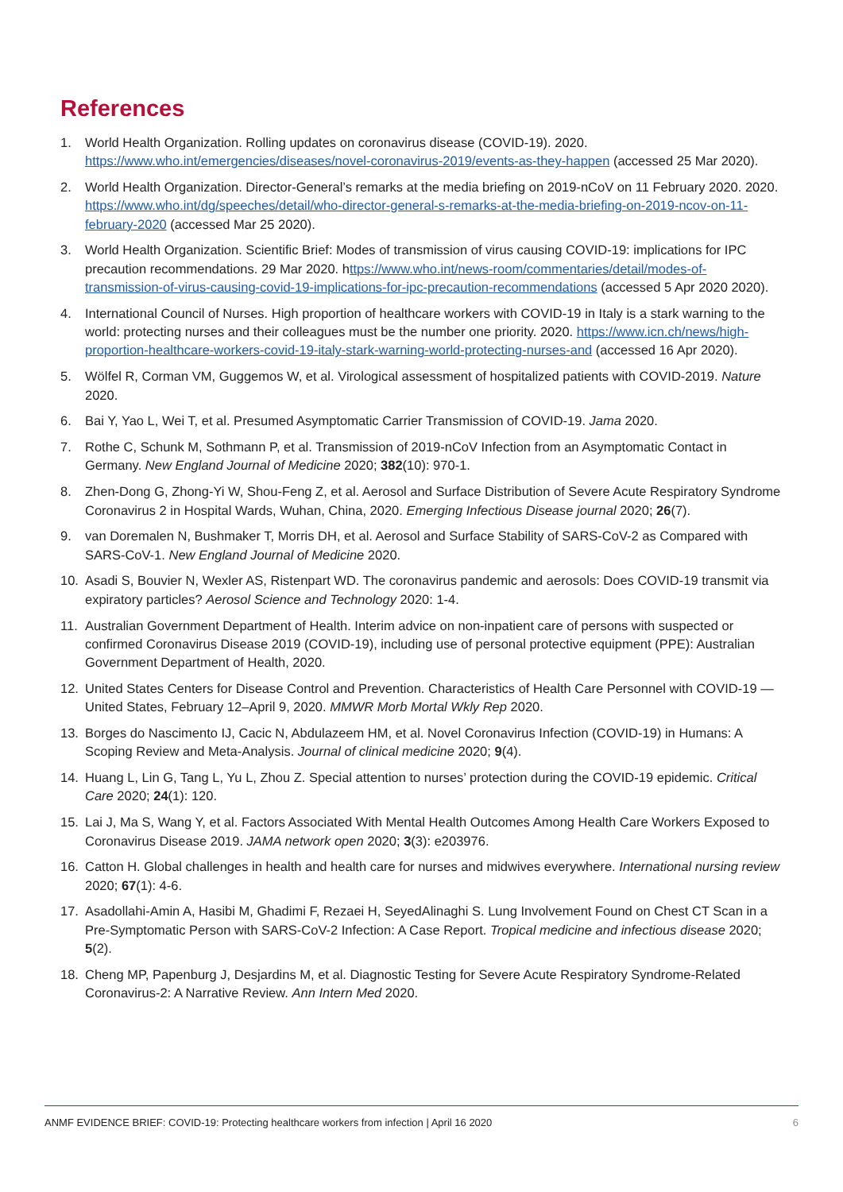References
1. World Health Organization. Rolling updates on coronavirus disease (COVID-19). 2020. https://www.who.int/emergencies/diseases/novel-coronavirus-2019/events-as-they-happen (accessed 25 Mar 2020).
2. World Health Organization. Director-General’s remarks at the media briefing on 2019-nCoV on 11 February 2020. 2020. https://www.who.int/dg/speeches/detail/who-director-general-s-remarks-at-the-media-briefing-on-2019-ncov-on-11-february-2020 (accessed Mar 25 2020).
3. World Health Organization. Scientific Brief: Modes of transmission of virus causing COVID-19: implications for IPC precaution recommendations. 29 Mar 2020. https://www.who.int/news-room/commentaries/detail/modes-of-transmission-of-virus-causing-covid-19-implications-for-ipc-precaution-recommendations (accessed 5 Apr 2020 2020).
4. International Council of Nurses. High proportion of healthcare workers with COVID-19 in Italy is a stark warning to the world: protecting nurses and their colleagues must be the number one priority. 2020. https://www.icn.ch/news/high-proportion-healthcare-workers-covid-19-italy-stark-warning-world-protecting-nurses-and (accessed 16 Apr 2020).
5. Wölfel R, Corman VM, Guggemos W, et al. Virological assessment of hospitalized patients with COVID-2019. Nature 2020.
6. Bai Y, Yao L, Wei T, et al. Presumed Asymptomatic Carrier Transmission of COVID-19. Jama 2020.
7. Rothe C, Schunk M, Sothmann P, et al. Transmission of 2019-nCoV Infection from an Asymptomatic Contact in Germany. New England Journal of Medicine 2020; 382(10): 970-1.
8. Zhen-Dong G, Zhong-Yi W, Shou-Feng Z, et al. Aerosol and Surface Distribution of Severe Acute Respiratory Syndrome Coronavirus 2 in Hospital Wards, Wuhan, China, 2020. Emerging Infectious Disease journal 2020; 26(7).
9. van Doremalen N, Bushmaker T, Morris DH, et al. Aerosol and Surface Stability of SARS-CoV-2 as Compared with SARS-CoV-1. New England Journal of Medicine 2020.
10. Asadi S, Bouvier N, Wexler AS, Ristenpart WD. The coronavirus pandemic and aerosols: Does COVID-19 transmit via expiratory particles? Aerosol Science and Technology 2020: 1-4.
11. Australian Government Department of Health. Interim advice on non-inpatient care of persons with suspected or confirmed Coronavirus Disease 2019 (COVID-19), including use of personal protective equipment (PPE): Australian Government Department of Health, 2020.
12. United States Centers for Disease Control and Prevention. Characteristics of Health Care Personnel with COVID-19 — United States, February 12–April 9, 2020. MMWR Morb Mortal Wkly Rep 2020.
13. Borges do Nascimento IJ, Cacic N, Abdulazeem HM, et al. Novel Coronavirus Infection (COVID-19) in Humans: A Scoping Review and Meta-Analysis. Journal of clinical medicine 2020; 9(4).
14. Huang L, Lin G, Tang L, Yu L, Zhou Z. Special attention to nurses’ protection during the COVID-19 epidemic. Critical Care 2020; 24(1): 120.
15. Lai J, Ma S, Wang Y, et al. Factors Associated With Mental Health Outcomes Among Health Care Workers Exposed to Coronavirus Disease 2019. JAMA network open 2020; 3(3): e203976.
16. Catton H. Global challenges in health and health care for nurses and midwives everywhere. International nursing review 2020; 67(1): 4-6.
17. Asadollahi-Amin A, Hasibi M, Ghadimi F, Rezaei H, SeyedAlinaghi S. Lung Involvement Found on Chest CT Scan in a Pre-Symptomatic Person with SARS-CoV-2 Infection: A Case Report. Tropical medicine and infectious disease 2020; 5(2).
18. Cheng MP, Papenburg J, Desjardins M, et al. Diagnostic Testing for Severe Acute Respiratory Syndrome-Related Coronavirus-2: A Narrative Review. Ann Intern Med 2020.
ANMF EVIDENCE BRIEF: COVID-19: Protecting healthcare workers from infection | April 16 2020 6